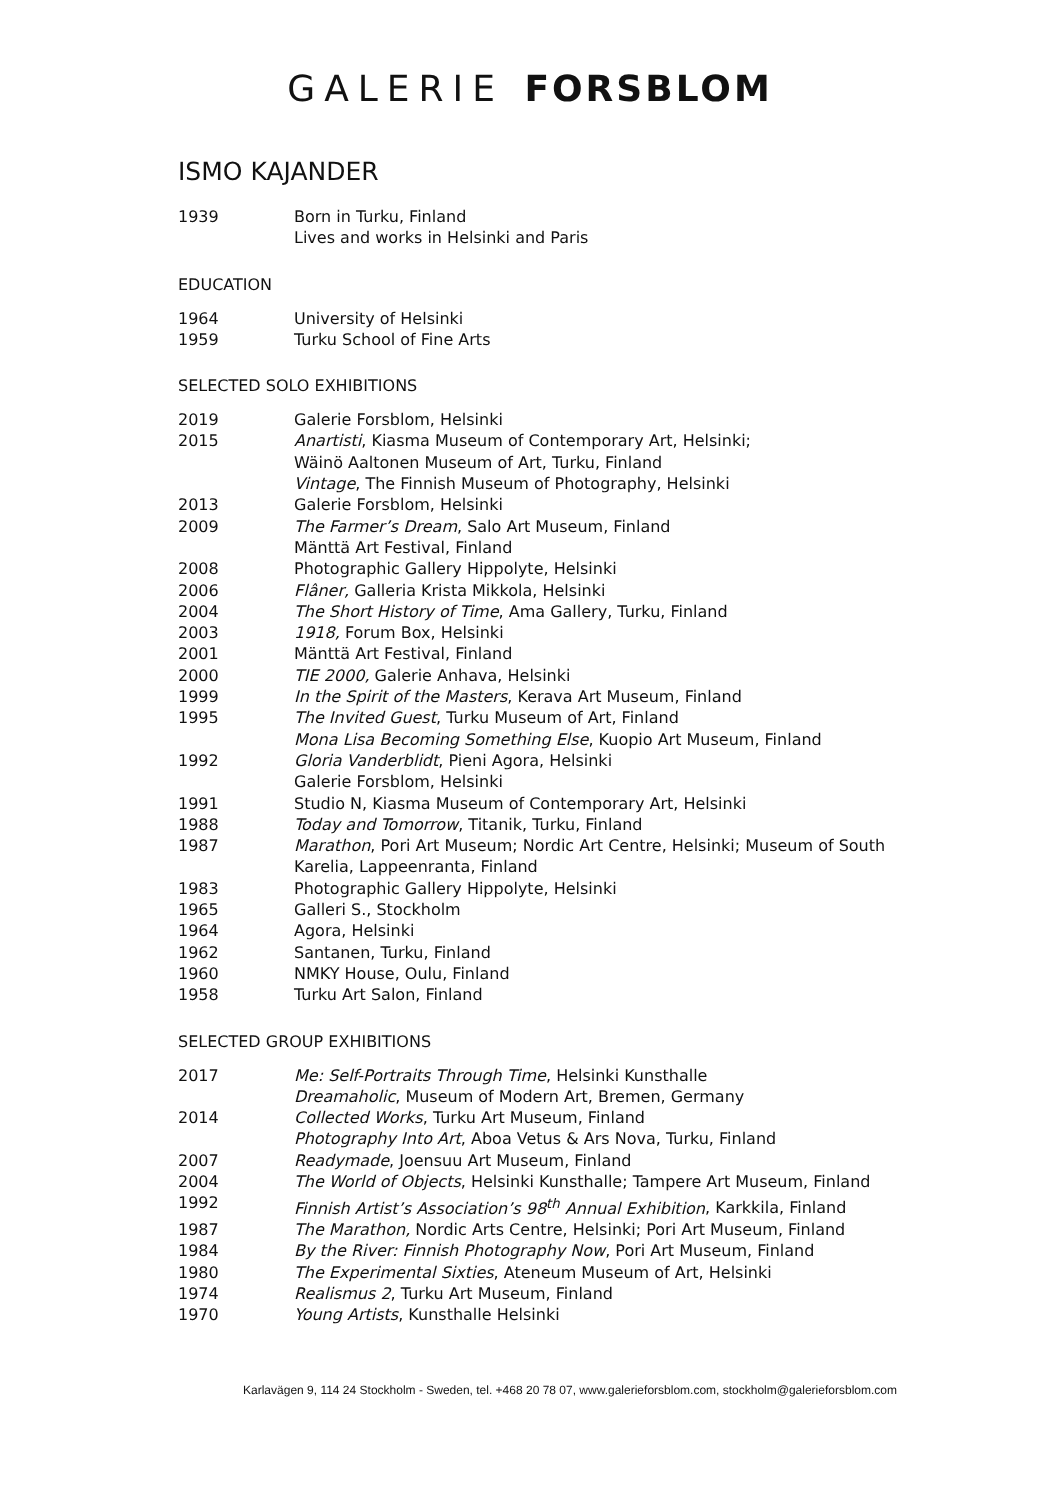GALERIE FORSBLOM
ISMO KAJANDER
1939 Born in Turku, Finland
Lives and works in Helsinki and Paris
EDUCATION
1964 University of Helsinki
1959 Turku School of Fine Arts
SELECTED SOLO EXHIBITIONS
2019 Galerie Forsblom, Helsinki
2015 Anartisti, Kiasma Museum of Contemporary Art, Helsinki;
Wäinö Aaltonen Museum of Art, Turku, Finland
Vintage, The Finnish Museum of Photography, Helsinki
2013 Galerie Forsblom, Helsinki
2009 The Farmer’s Dream, Salo Art Museum, Finland
Mänttä Art Festival, Finland
2008 Photographic Gallery Hippolyte, Helsinki
2006 Flâner, Galleria Krista Mikkola, Helsinki
2004 The Short History of Time, Ama Gallery, Turku, Finland
2003 1918, Forum Box, Helsinki
2001 Mänttä Art Festival, Finland
2000 TIE 2000, Galerie Anhava, Helsinki
1999 In the Spirit of the Masters, Kerava Art Museum, Finland
1995 The Invited Guest, Turku Museum of Art, Finland
Mona Lisa Becoming Something Else, Kuopio Art Museum, Finland
1992 Gloria Vanderblidt, Pieni Agora, Helsinki
Galerie Forsblom, Helsinki
1991 Studio N, Kiasma Museum of Contemporary Art, Helsinki
1988 Today and Tomorrow, Titanik, Turku, Finland
1987 Marathon, Pori Art Museum; Nordic Art Centre, Helsinki; Museum of South
Karelia, Lappeenranta, Finland
1983 Photographic Gallery Hippolyte, Helsinki
1965 Galleri S., Stockholm
1964 Agora, Helsinki
1962 Santanen, Turku, Finland
1960 NMKY House, Oulu, Finland
1958 Turku Art Salon, Finland
SELECTED GROUP EXHIBITIONS
2017 Me: Self-Portraits Through Time, Helsinki Kunsthalle
Dreamaholic, Museum of Modern Art, Bremen, Germany
2014 Collected Works, Turku Art Museum, Finland
Photography Into Art, Aboa Vetus & Ars Nova, Turku, Finland
2007 Readymade, Joensuu Art Museum, Finland
2004 The World of Objects, Helsinki Kunsthalle; Tampere Art Museum, Finland
1992 Finnish Artist’s Association’s 98<sup>th</sup> Annual Exhibition, Karkkila, Finland
1987 The Marathon, Nordic Arts Centre, Helsinki; Pori Art Museum, Finland
1984 By the River: Finnish Photography Now, Pori Art Museum, Finland
1980 The Experimental Sixties, Ateneum Museum of Art, Helsinki
1974 Realismus 2, Turku Art Museum, Finland
1970 Young Artists, Kunsthalle Helsinki
Karlavägen 9, 114 24 Stockholm - Sweden, tel. +468 20 78 07, www.galerieforsblom.com, stockholm@galerieforsblom.com